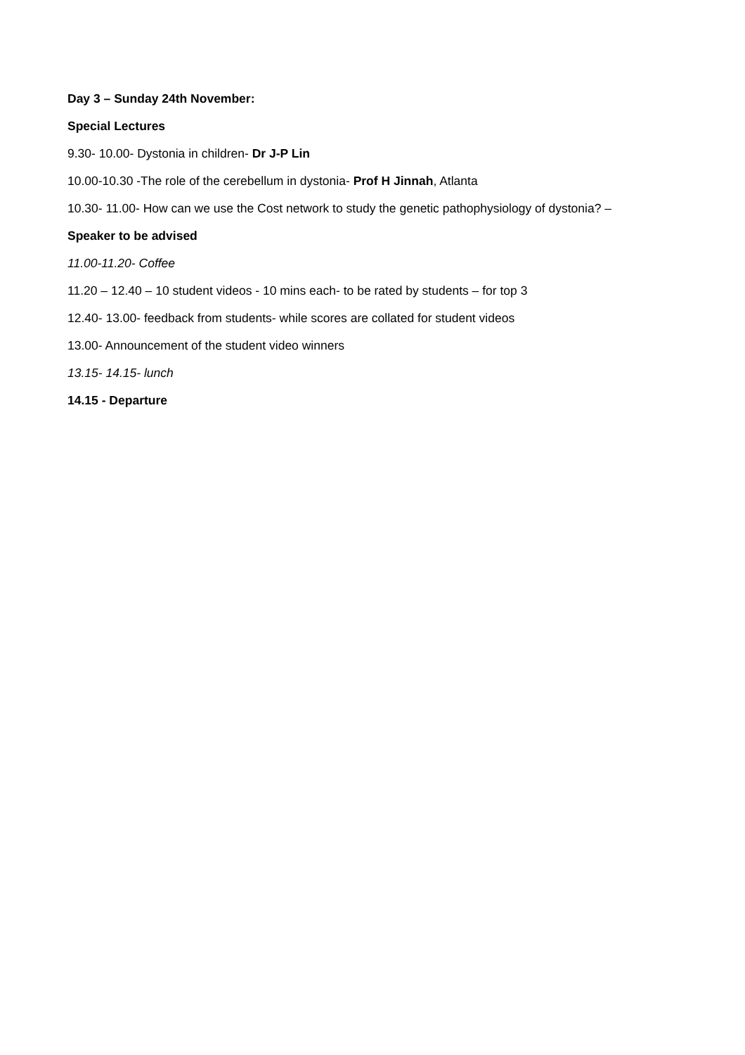Day 3 – Sunday 24th November:
Special Lectures
9.30- 10.00- Dystonia in children- Dr J-P Lin
10.00-10.30 -The role of the cerebellum in dystonia- Prof H Jinnah, Atlanta
10.30- 11.00- How can we use the Cost network to study the genetic pathophysiology of dystonia? –
Speaker to be advised
11.00-11.20- Coffee
11.20 – 12.40 – 10 student videos - 10 mins each- to be rated by students – for top 3
12.40- 13.00- feedback from students- while scores are collated for student videos
13.00- Announcement of the student video winners
13.15- 14.15- lunch
14.15 - Departure